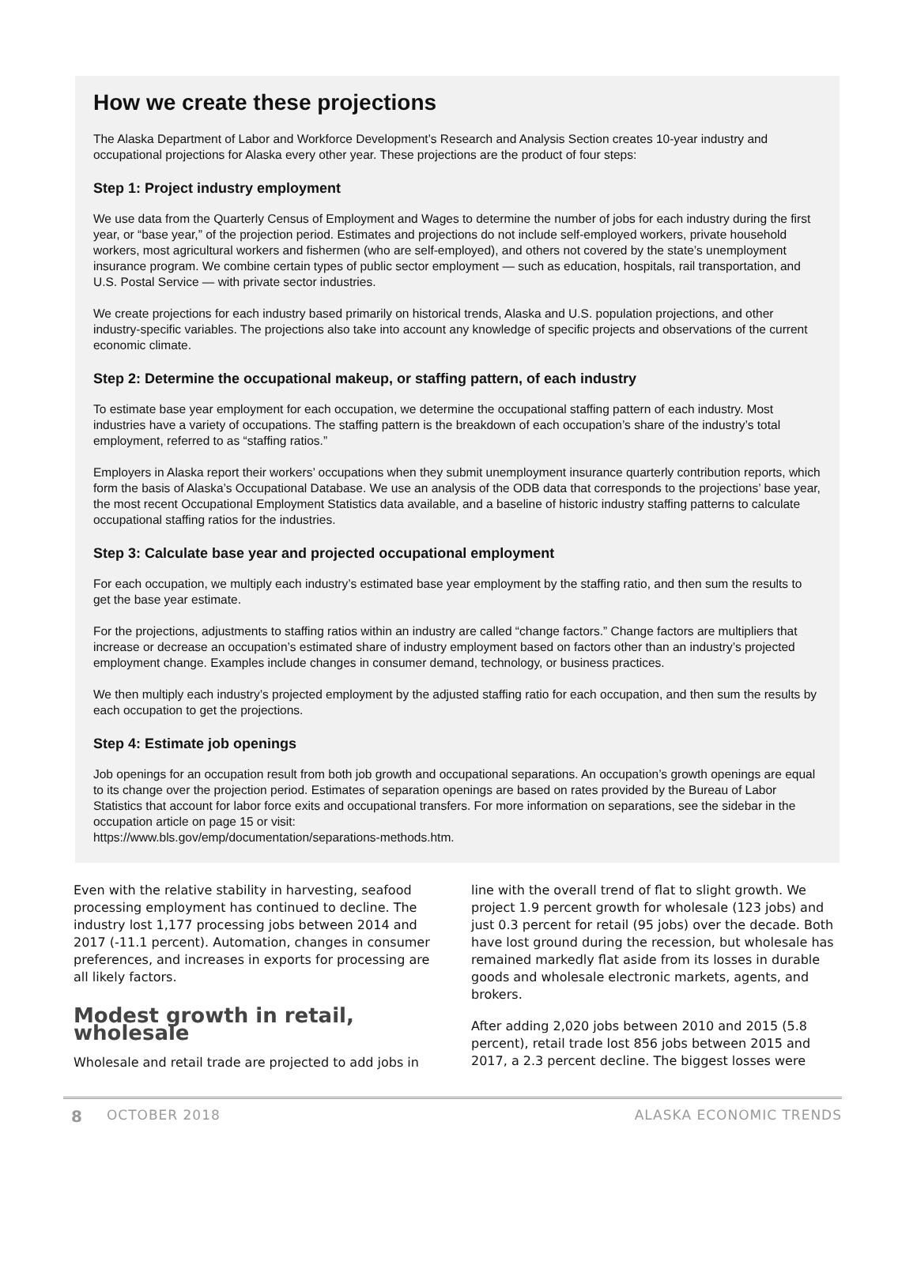How we create these projections
The Alaska Department of Labor and Workforce Development’s Research and Analysis Section creates 10-year industry and occupational projections for Alaska every other year. These projections are the product of four steps:
Step 1: Project industry employment
We use data from the Quarterly Census of Employment and Wages to determine the number of jobs for each industry during the first year, or “base year,” of the projection period. Estimates and projections do not include self-employed workers, private household workers, most agricultural workers and fishermen (who are self-employed), and others not covered by the state’s unemployment insurance program. We combine certain types of public sector employment — such as education, hospitals, rail transportation, and U.S. Postal Service — with private sector industries.
We create projections for each industry based primarily on historical trends, Alaska and U.S. population projections, and other industry-specific variables. The projections also take into account any knowledge of specific projects and observations of the current economic climate.
Step 2: Determine the occupational makeup, or staffing pattern, of each industry
To estimate base year employment for each occupation, we determine the occupational staffing pattern of each industry. Most industries have a variety of occupations. The staffing pattern is the breakdown of each occupation’s share of the industry’s total employment, referred to as “staffing ratios.”
Employers in Alaska report their workers’ occupations when they submit unemployment insurance quarterly contribution reports, which form the basis of Alaska’s Occupational Database. We use an analysis of the ODB data that corresponds to the projections’ base year, the most recent Occupational Employment Statistics data available, and a baseline of historic industry staffing patterns to calculate occupational staffing ratios for the industries.
Step 3: Calculate base year and projected occupational employment
For each occupation, we multiply each industry’s estimated base year employment by the staffing ratio, and then sum the results to get the base year estimate.
For the projections, adjustments to staffing ratios within an industry are called “change factors.” Change factors are multipliers that increase or decrease an occupation’s estimated share of industry employment based on factors other than an industry’s projected employment change. Examples include changes in consumer demand, technology, or business practices.
We then multiply each industry’s projected employment by the adjusted staffing ratio for each occupation, and then sum the results by each occupation to get the projections.
Step 4: Estimate job openings
Job openings for an occupation result from both job growth and occupational separations. An occupation’s growth openings are equal to its change over the projection period. Estimates of separation openings are based on rates provided by the Bureau of Labor Statistics that account for labor force exits and occupational transfers. For more information on separations, see the sidebar in the occupation article on page 15 or visit:
https://www.bls.gov/emp/documentation/separations-methods.htm.
Even with the relative stability in harvesting, seafood processing employment has continued to decline. The industry lost 1,177 processing jobs between 2014 and 2017 (-11.1 percent). Automation, changes in consumer preferences, and increases in exports for processing are all likely factors.
Modest growth in retail, wholesale
Wholesale and retail trade are projected to add jobs in
line with the overall trend of flat to slight growth. We project 1.9 percent growth for wholesale (123 jobs) and just 0.3 percent for retail (95 jobs) over the decade. Both have lost ground during the recession, but wholesale has remained markedly flat aside from its losses in durable goods and wholesale electronic markets, agents, and brokers.
After adding 2,020 jobs between 2010 and 2015 (5.8 percent), retail trade lost 856 jobs between 2015 and 2017, a 2.3 percent decline. The biggest losses were
8 OCTOBER 2018 ALASKA ECONOMIC TRENDS